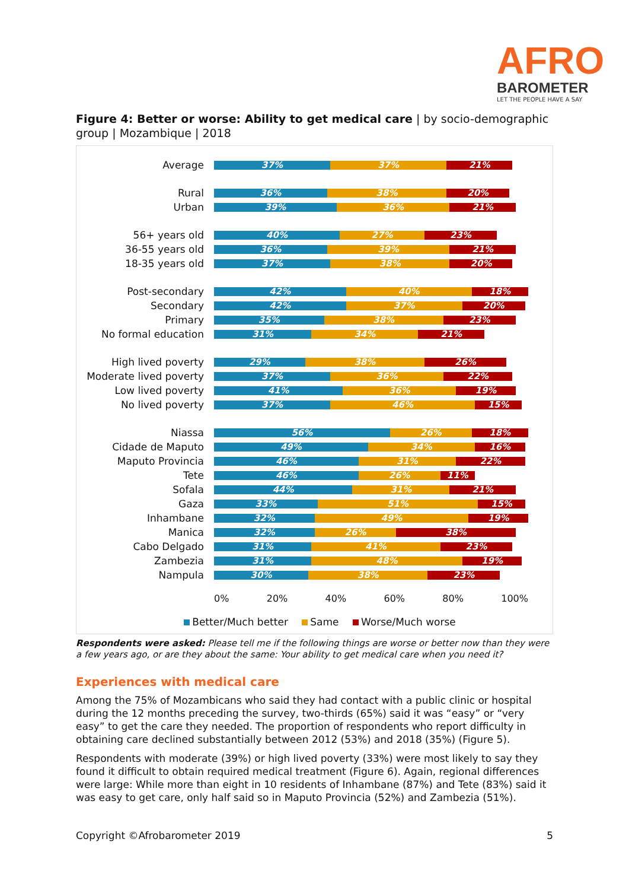AFRO
BAROMETER
LET THE PEOPLE HAVE A SAY
Figure 4: Better or worse: Ability to get medical care | by socio-demographic group | Mozambique | 2018
Average
37% 37% 21%
Rural
36% 38% 20%
Urban
39% 36% 21%
56+ years old
40% 27% 23%
36-55 years old
36% 39% 21%
18-35 years old
37% 38% 20%
Post-secondary
42% 40% 18%
Secondary
42% 37% 20%
Primary
35% 38% 23%
No formal education
31% 34% 21%
High lived poverty
29% 38% 26%
Moderate lived poverty
37% 36% 22%
Low lived poverty
41% 36% 19%
No lived poverty
37% 46% 15%
Niassa
56% 26% 18%
Cidade de Maputo
49% 34% 16%
Maputo Provincia
46% 31% 22%
Tete
46% 26% 11%
Sofala
44% 31% 21%
Gaza
33% 51% 15%
Inhambane
32% 49% 19%
Manica
32% 26% 38%
Cabo Delgado
31% 41% 23%
Zambezia
31% 48% 19%
Nampula
30% 38% 23%
0% 20% 40% 60% 80% 100%
Better/Much better Same Worse/Much worse
Respondents were asked: Please tell me if the following things are worse or better now than they were a few years ago, or are they about the same: Your ability to get medical care when you need it?
Experiences with medical care
Among the 75% of Mozambicans who said they had contact with a public clinic or hospital during the 12 months preceding the survey, two-thirds (65%) said it was “easy” or “very easy” to get the care they needed. The proportion of respondents who report difficulty in obtaining care declined substantially between 2012 (53%) and 2018 (35%) (Figure 5).
Respondents with moderate (39%) or high lived poverty (33%) were most likely to say they found it difficult to obtain required medical treatment (Figure 6). Again, regional differences were large: While more than eight in 10 residents of Inhambane (87%) and Tete (83%) said it was easy to get care, only half said so in Maputo Provincia (52%) and Zambezia (51%).
Copyright ©Afrobarometer 2019 5